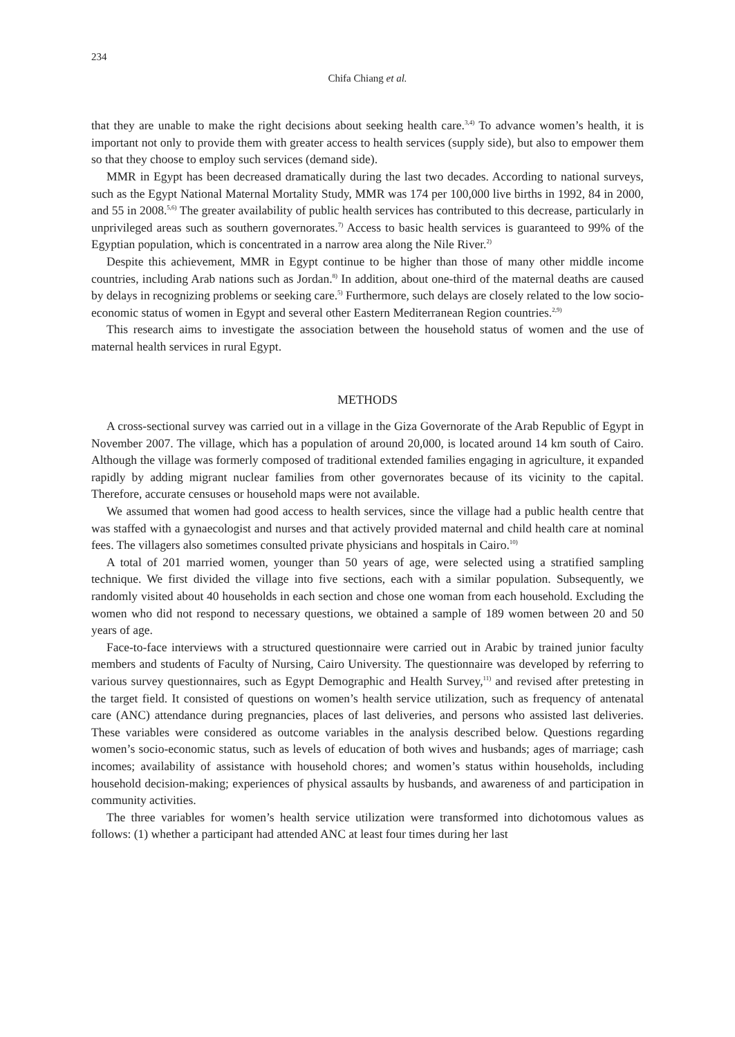234
Chifa Chiang et al.
that they are unable to make the right decisions about seeking health care.<sup>3,4)</sup> To advance women’s health, it is important not only to provide them with greater access to health services (supply side), but also to empower them so that they choose to employ such services (demand side).
MMR in Egypt has been decreased dramatically during the last two decades. According to national surveys, such as the Egypt National Maternal Mortality Study, MMR was 174 per 100,000 live births in 1992, 84 in 2000, and 55 in 2008.<sup>5,6)</sup> The greater availability of public health services has contributed to this decrease, particularly in unprivileged areas such as southern governorates.<sup>7)</sup> Access to basic health services is guaranteed to 99% of the Egyptian population, which is concentrated in a narrow area along the Nile River.<sup>2)</sup>
Despite this achievement, MMR in Egypt continue to be higher than those of many other middle income countries, including Arab nations such as Jordan.<sup>8)</sup> In addition, about one-third of the maternal deaths are caused by delays in recognizing problems or seeking care.<sup>5)</sup> Furthermore, such delays are closely related to the low socio-economic status of women in Egypt and several other Eastern Mediterranean Region countries.<sup>2,9)</sup>
This research aims to investigate the association between the household status of women and the use of maternal health services in rural Egypt.
METHODS
A cross-sectional survey was carried out in a village in the Giza Governorate of the Arab Republic of Egypt in November 2007. The village, which has a population of around 20,000, is located around 14 km south of Cairo. Although the village was formerly composed of traditional extended families engaging in agriculture, it expanded rapidly by adding migrant nuclear families from other governorates because of its vicinity to the capital. Therefore, accurate censuses or household maps were not available.
We assumed that women had good access to health services, since the village had a public health centre that was staffed with a gynaecologist and nurses and that actively provided maternal and child health care at nominal fees. The villagers also sometimes consulted private physicians and hospitals in Cairo.<sup>10)</sup>
A total of 201 married women, younger than 50 years of age, were selected using a stratified sampling technique. We first divided the village into five sections, each with a similar population. Subsequently, we randomly visited about 40 households in each section and chose one woman from each household. Excluding the women who did not respond to necessary questions, we obtained a sample of 189 women between 20 and 50 years of age.
Face-to-face interviews with a structured questionnaire were carried out in Arabic by trained junior faculty members and students of Faculty of Nursing, Cairo University. The questionnaire was developed by referring to various survey questionnaires, such as Egypt Demographic and Health Survey,<sup>11)</sup> and revised after pretesting in the target field. It consisted of questions on women’s health service utilization, such as frequency of antenatal care (ANC) attendance during pregnancies, places of last deliveries, and persons who assisted last deliveries. These variables were considered as outcome variables in the analysis described below. Questions regarding women’s socio-economic status, such as levels of education of both wives and husbands; ages of marriage; cash incomes; availability of assistance with household chores; and women’s status within households, including household decision-making; experiences of physical assaults by husbands, and awareness of and participation in community activities.
The three variables for women’s health service utilization were transformed into dichotomous values as follows: (1) whether a participant had attended ANC at least four times during her last